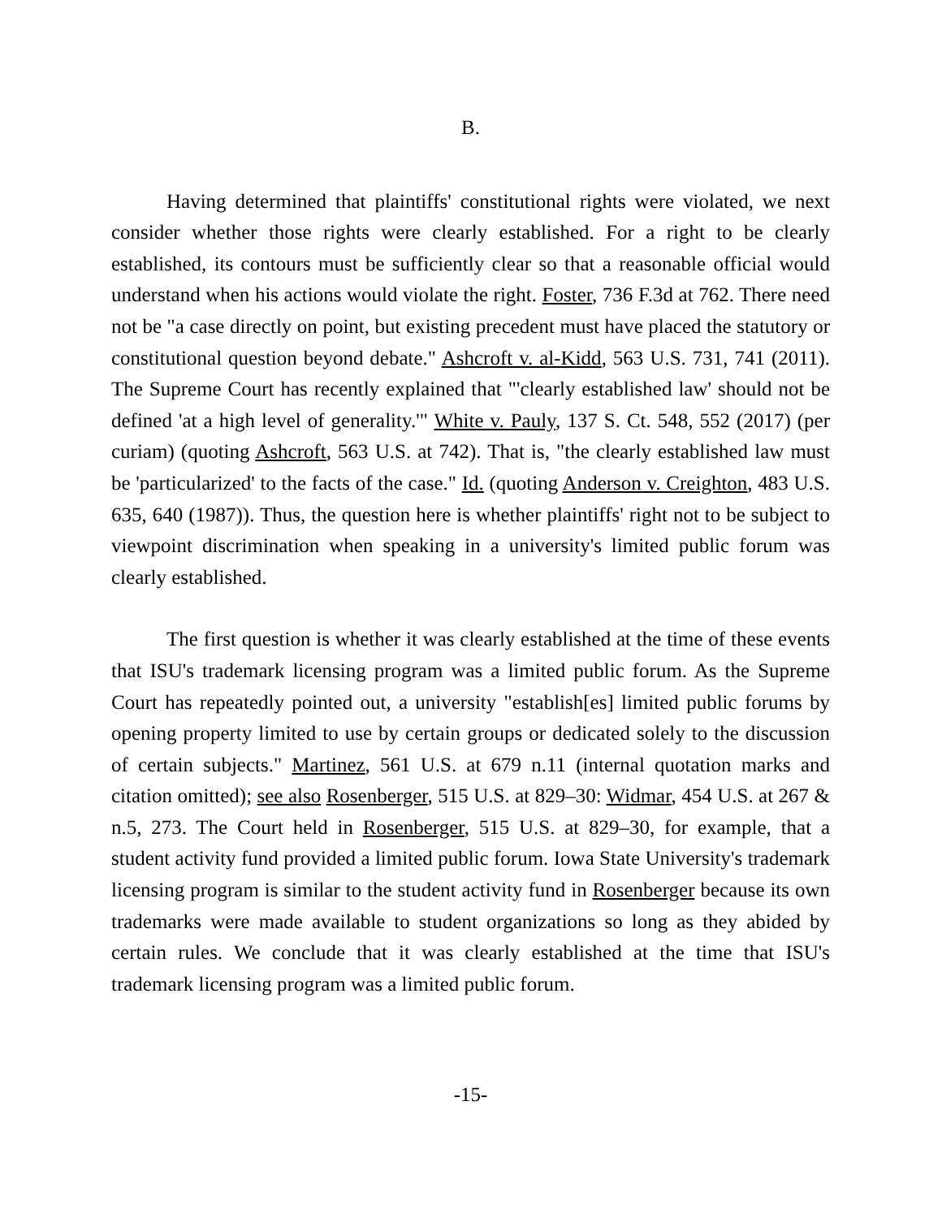B.
Having determined that plaintiffs' constitutional rights were violated, we next consider whether those rights were clearly established. For a right to be clearly established, its contours must be sufficiently clear so that a reasonable official would understand when his actions would violate the right. Foster, 736 F.3d at 762. There need not be "a case directly on point, but existing precedent must have placed the statutory or constitutional question beyond debate." Ashcroft v. al-Kidd, 563 U.S. 731, 741 (2011). The Supreme Court has recently explained that "'clearly established law' should not be defined 'at a high level of generality.'" White v. Pauly, 137 S. Ct. 548, 552 (2017) (per curiam) (quoting Ashcroft, 563 U.S. at 742). That is, "the clearly established law must be 'particularized' to the facts of the case." Id. (quoting Anderson v. Creighton, 483 U.S. 635, 640 (1987)). Thus, the question here is whether plaintiffs' right not to be subject to viewpoint discrimination when speaking in a university's limited public forum was clearly established.
The first question is whether it was clearly established at the time of these events that ISU's trademark licensing program was a limited public forum. As the Supreme Court has repeatedly pointed out, a university "establish[es] limited public forums by opening property limited to use by certain groups or dedicated solely to the discussion of certain subjects." Martinez, 561 U.S. at 679 n.11 (internal quotation marks and citation omitted); see also Rosenberger, 515 U.S. at 829–30: Widmar, 454 U.S. at 267 & n.5, 273. The Court held in Rosenberger, 515 U.S. at 829–30, for example, that a student activity fund provided a limited public forum. Iowa State University's trademark licensing program is similar to the student activity fund in Rosenberger because its own trademarks were made available to student organizations so long as they abided by certain rules. We conclude that it was clearly established at the time that ISU's trademark licensing program was a limited public forum.
-15-